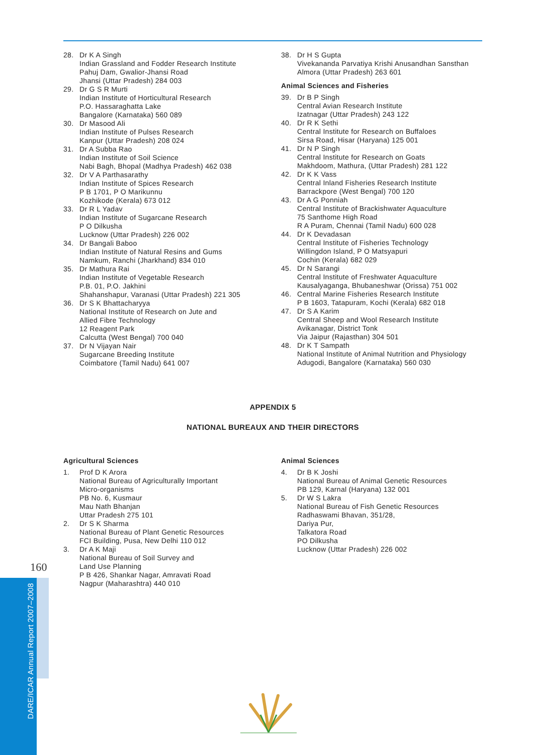160
DARE/ICAR Annual Report 2007–2008
28. Dr K A Singh
Indian Grassland and Fodder Research Institute
Pahuj Dam, Gwalior-Jhansi Road
Jhansi (Uttar Pradesh) 284 003
29. Dr G S R Murti
Indian Institute of Horticultural Research
P.O. Hassaraghatta Lake
Bangalore (Karnataka) 560 089
30. Dr Masood Ali
Indian Institute of Pulses Research
Kanpur (Uttar Pradesh) 208 024
31. Dr A Subba Rao
Indian Institute of Soil Science
Nabi Bagh, Bhopal (Madhya Pradesh) 462 038
32. Dr V A Parthasarathy
Indian Institute of Spices Research
P B 1701, P O Marikunnu
Kozhikode (Kerala) 673 012
33. Dr R L Yadav
Indian Institute of Sugarcane Research
P O Dilkusha
Lucknow (Uttar Pradesh) 226 002
34. Dr Bangali Baboo
Indian Institute of Natural Resins and Gums
Namkum, Ranchi (Jharkhand) 834 010
35. Dr Mathura Rai
Indian Institute of Vegetable Research
P.B. 01, P.O. Jakhini
Shahanshapur, Varanasi (Uttar Pradesh) 221 305
36. Dr S K Bhattacharyya
National Institute of Research on Jute and
Allied Fibre Technology
12 Reagent Park
Calcutta (West Bengal) 700 040
37. Dr N Vijayan Nair
Sugarcane Breeding Institute
Coimbatore (Tamil Nadu) 641 007
38. Dr H S Gupta
Vivekananda Parvatiya Krishi Anusandhan Sansthan
Almora (Uttar Pradesh) 263 601
Animal Sciences and Fisheries
39. Dr B P Singh
Central Avian Research Institute
Izatnagar (Uttar Pradesh) 243 122
40. Dr R K Sethi
Central Institute for Research on Buffaloes
Sirsa Road, Hisar (Haryana) 125 001
41. Dr N P Singh
Central Institute for Research on Goats
Makhdoom, Mathura, (Uttar Pradesh) 281 122
42. Dr K K Vass
Central Inland Fisheries Research Institute
Barrackpore (West Bengal) 700 120
43. Dr A G Ponniah
Central Institute of Brackishwater Aquaculture
75 Santhome High Road
R A Puram, Chennai (Tamil Nadu) 600 028
44. Dr K Devadasan
Central Institute of Fisheries Technology
Willingdon Island, P O Matsyapuri
Cochin (Kerala) 682 029
45. Dr N Sarangi
Central Institute of Freshwater Aquaculture
Kausalyaganga, Bhubaneshwar (Orissa) 751 002
46. Central Marine Fisheries Research Institute
P B 1603, Tatapuram, Kochi (Kerala) 682 018
47. Dr S A Karim
Central Sheep and Wool Research Institute
Avikanagar, District Tonk
Via Jaipur (Rajasthan) 304 501
48. Dr K T Sampath
National Institute of Animal Nutrition and Physiology
Adugodi, Bangalore (Karnataka) 560 030
APPENDIX 5
NATIONAL BUREAUX AND THEIR DIRECTORS
Agricultural Sciences
1. Prof D K Arora
National Bureau of Agriculturally Important
Micro-organisms
PB No. 6, Kusmaur
Mau Nath Bhanjan
Uttar Pradesh 275 101
2. Dr S K Sharma
National Bureau of Plant Genetic Resources
FCI Building, Pusa, New Delhi 110 012
3. Dr A K Maji
National Bureau of Soil Survey and
Land Use Planning
P B 426, Shankar Nagar, Amravati Road
Nagpur (Maharashtra) 440 010
Animal Sciences
4. Dr B K Joshi
National Bureau of Animal Genetic Resources
PB 129, Karnal (Haryana) 132 001
5. Dr W S Lakra
National Bureau of Fish Genetic Resources
Radhaswami Bhavan, 351/28,
Dariya Pur,
Talkatora Road
PO Dilkusha
Lucknow (Uttar Pradesh) 226 002